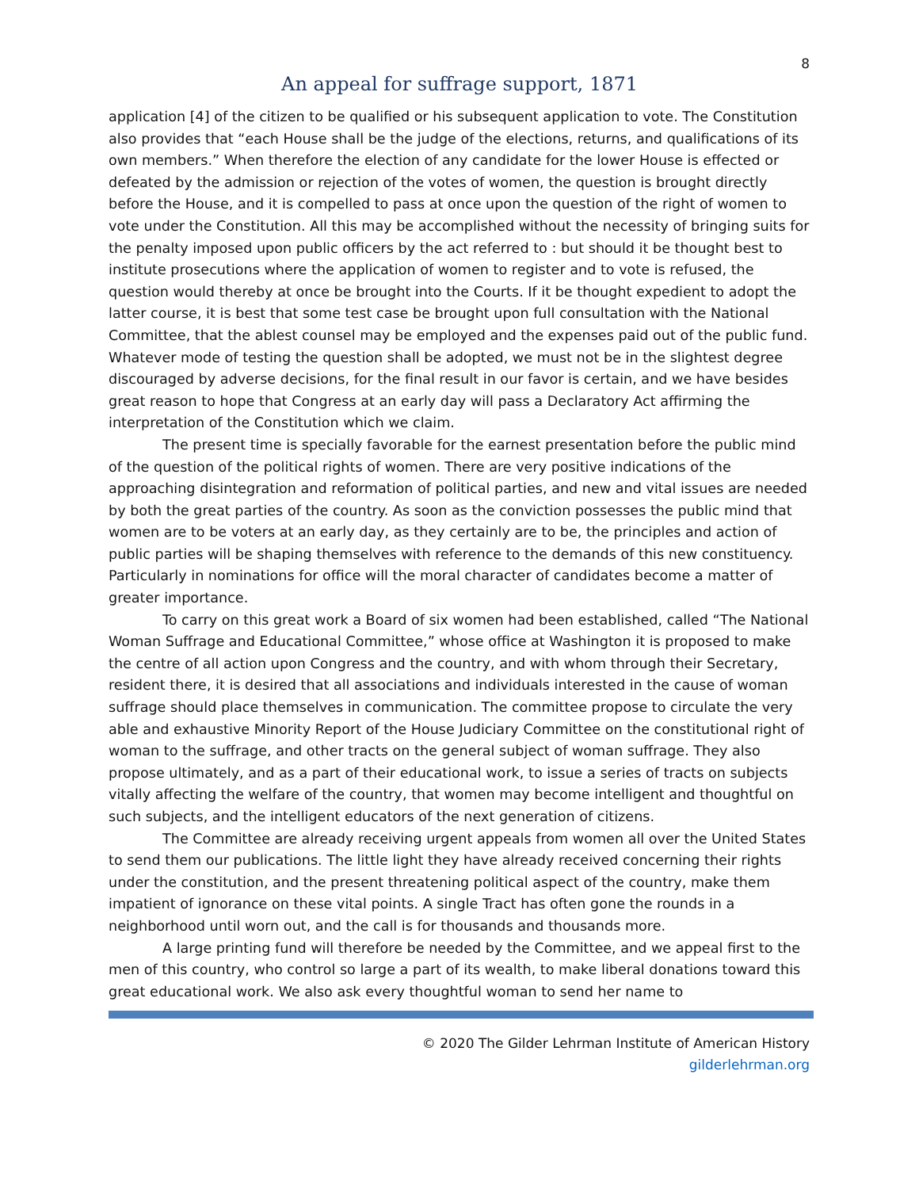8
An appeal for suffrage support, 1871
application [4] of the citizen to be qualified or his subsequent application to vote. The Constitution also provides that “each House shall be the judge of the elections, returns, and qualifications of its own members.” When therefore the election of any candidate for the lower House is effected or defeated by the admission or rejection of the votes of women, the question is brought directly before the House, and it is compelled to pass at once upon the question of the right of women to vote under the Constitution. All this may be accomplished without the necessity of bringing suits for the penalty imposed upon public officers by the act referred to : but should it be thought best to institute prosecutions where the application of women to register and to vote is refused, the question would thereby at once be brought into the Courts. If it be thought expedient to adopt the latter course, it is best that some test case be brought upon full consultation with the National Committee, that the ablest counsel may be employed and the expenses paid out of the public fund. Whatever mode of testing the question shall be adopted, we must not be in the slightest degree discouraged by adverse decisions, for the final result in our favor is certain, and we have besides great reason to hope that Congress at an early day will pass a Declaratory Act affirming the interpretation of the Constitution which we claim.
The present time is specially favorable for the earnest presentation before the public mind of the question of the political rights of women. There are very positive indications of the approaching disintegration and reformation of political parties, and new and vital issues are needed by both the great parties of the country. As soon as the conviction possesses the public mind that women are to be voters at an early day, as they certainly are to be, the principles and action of public parties will be shaping themselves with reference to the demands of this new constituency. Particularly in nominations for office will the moral character of candidates become a matter of greater importance.
To carry on this great work a Board of six women had been established, called “The National Woman Suffrage and Educational Committee,” whose office at Washington it is proposed to make the centre of all action upon Congress and the country, and with whom through their Secretary, resident there, it is desired that all associations and individuals interested in the cause of woman suffrage should place themselves in communication. The committee propose to circulate the very able and exhaustive Minority Report of the House Judiciary Committee on the constitutional right of woman to the suffrage, and other tracts on the general subject of woman suffrage. They also propose ultimately, and as a part of their educational work, to issue a series of tracts on subjects vitally affecting the welfare of the country, that women may become intelligent and thoughtful on such subjects, and the intelligent educators of the next generation of citizens.
The Committee are already receiving urgent appeals from women all over the United States to send them our publications. The little light they have already received concerning their rights under the constitution, and the present threatening political aspect of the country, make them impatient of ignorance on these vital points. A single Tract has often gone the rounds in a neighborhood until worn out, and the call is for thousands and thousands more.
A large printing fund will therefore be needed by the Committee, and we appeal first to the men of this country, who control so large a part of its wealth, to make liberal donations toward this great educational work. We also ask every thoughtful woman to send her name to
© 2020 The Gilder Lehrman Institute of American History
gilderlehrman.org